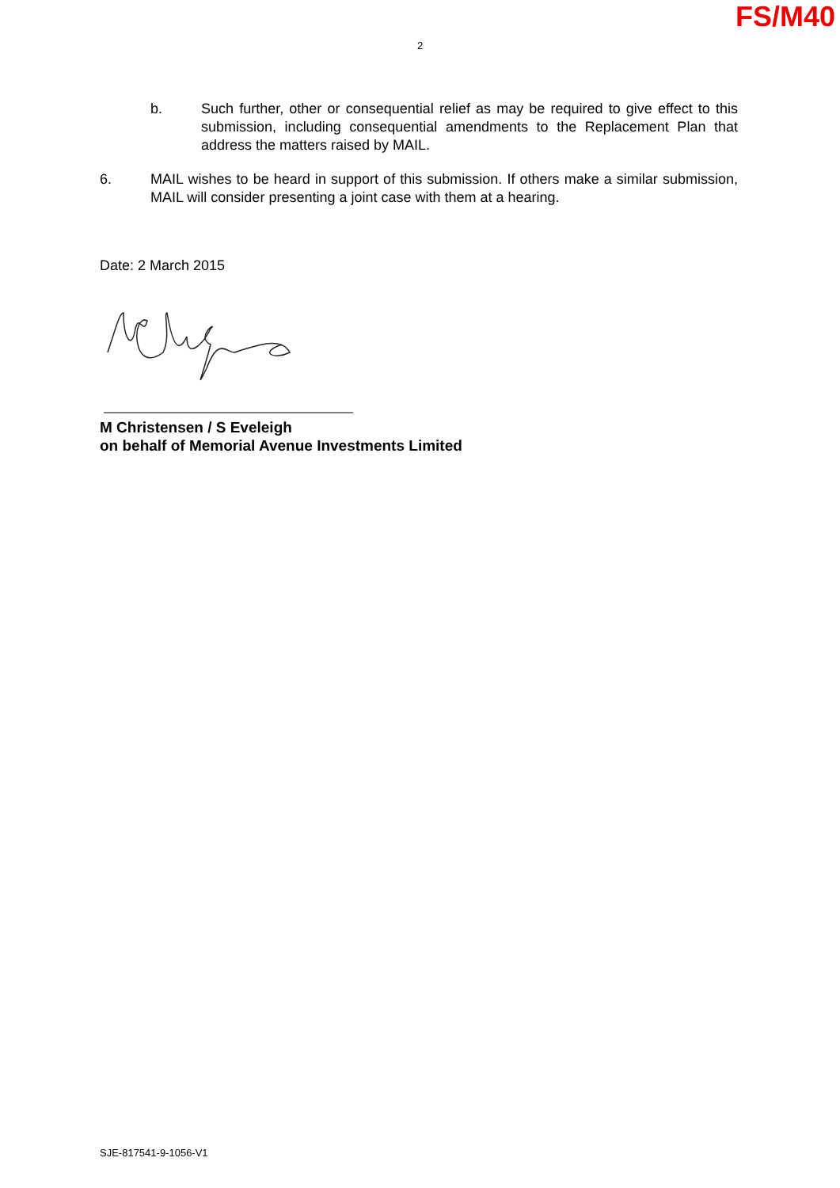FS/M40
2
b. Such further, other or consequential relief as may be required to give effect to this submission, including consequential amendments to the Replacement Plan that address the matters raised by MAIL.
6. MAIL wishes to be heard in support of this submission. If others make a similar submission, MAIL will consider presenting a joint case with them at a hearing.
Date: 2 March 2015
M Christensen / S Eveleigh
on behalf of Memorial Avenue Investments Limited
SJE-817541-9-1056-V1